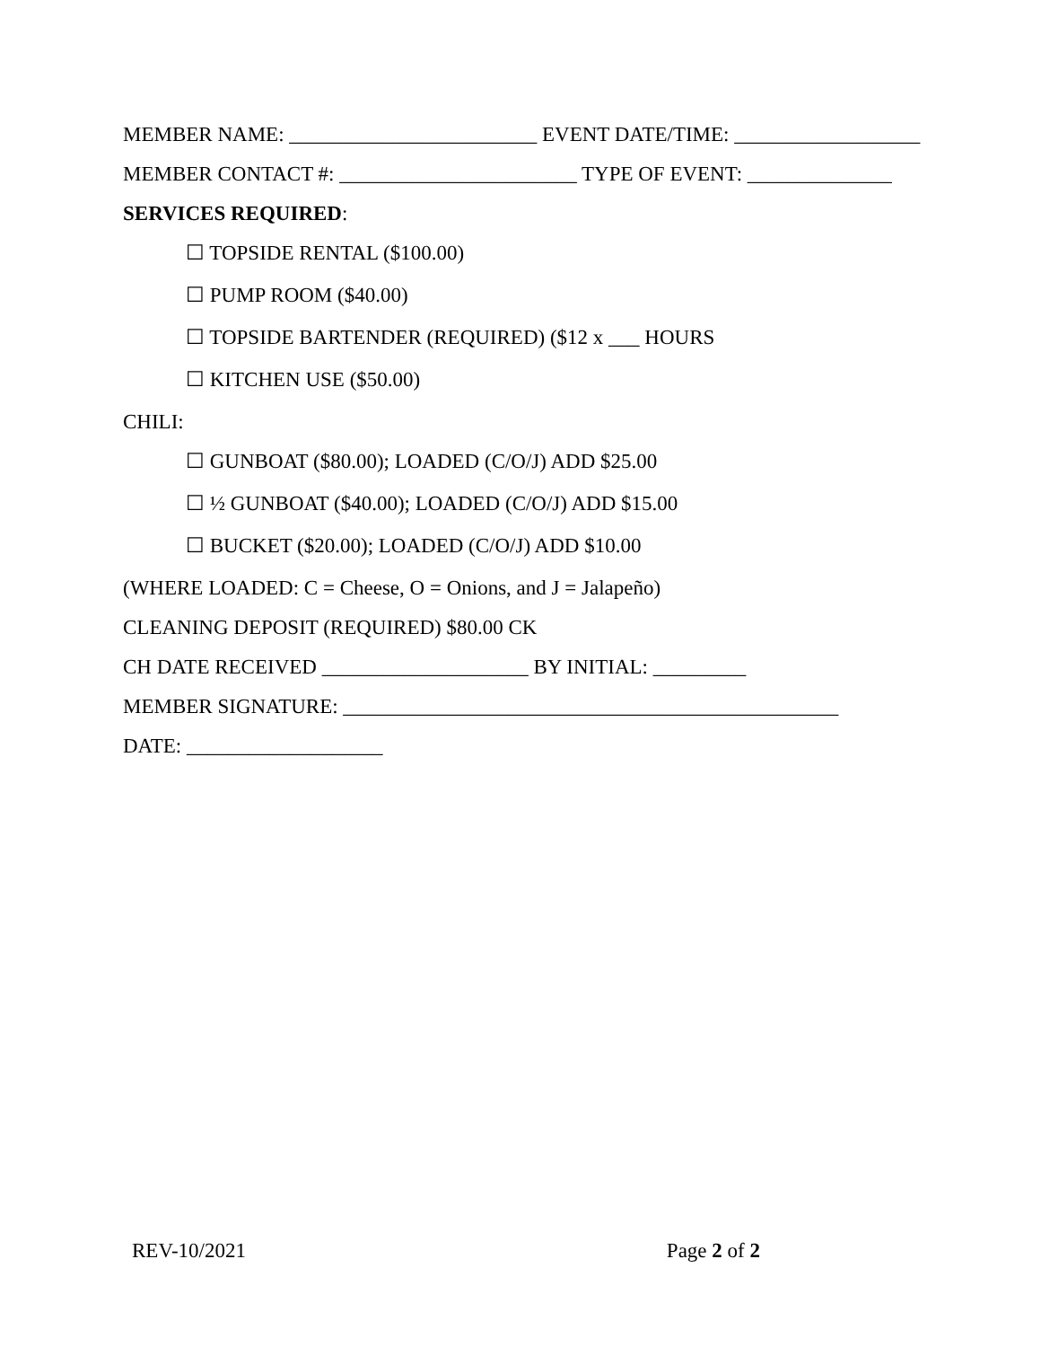MEMBER NAME: ________________________ EVENT DATE/TIME: __________________
MEMBER CONTACT #: _______________________ TYPE OF EVENT: ______________
SERVICES REQUIRED:
☐ TOPSIDE RENTAL ($100.00)
☐ PUMP ROOM ($40.00)
☐ TOPSIDE BARTENDER (REQUIRED) ($12 x ___ HOURS
☐ KITCHEN USE ($50.00)
CHILI:
☐ GUNBOAT ($80.00); LOADED (C/O/J) ADD $25.00
☐ ½ GUNBOAT ($40.00); LOADED (C/O/J) ADD $15.00
☐ BUCKET ($20.00); LOADED (C/O/J) ADD $10.00
(WHERE LOADED: C = Cheese, O = Onions, and J = Jalapeño)
CLEANING DEPOSIT (REQUIRED) $80.00 CK
CH DATE RECEIVED ____________________ BY INITIAL: _________
MEMBER SIGNATURE: ________________________________________________
DATE: ___________________
REV-10/2021 Page 2 of 2